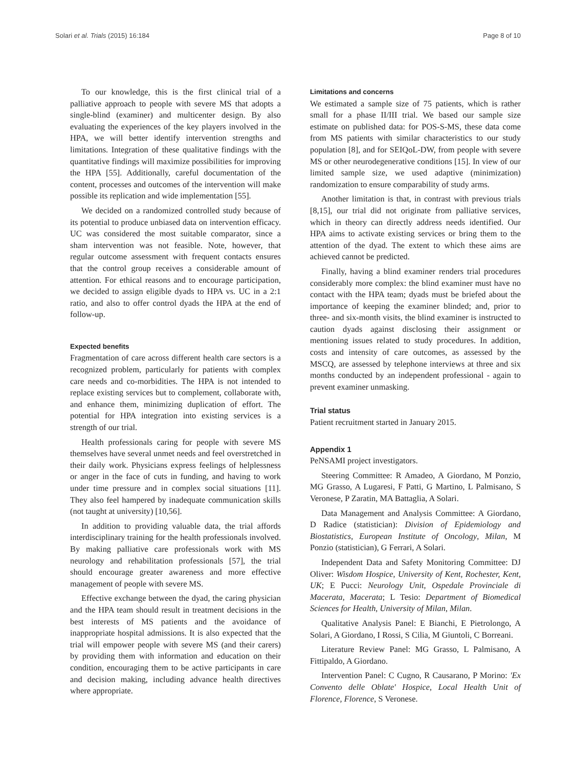Solari et al. Trials (2015) 16:184 Page 8 of 10
To our knowledge, this is the first clinical trial of a palliative approach to people with severe MS that adopts a single-blind (examiner) and multicenter design. By also evaluating the experiences of the key players involved in the HPA, we will better identify intervention strengths and limitations. Integration of these qualitative findings with the quantitative findings will maximize possibilities for improving the HPA [55]. Additionally, careful documentation of the content, processes and outcomes of the intervention will make possible its replication and wide implementation [55].
We decided on a randomized controlled study because of its potential to produce unbiased data on intervention efficacy. UC was considered the most suitable comparator, since a sham intervention was not feasible. Note, however, that regular outcome assessment with frequent contacts ensures that the control group receives a considerable amount of attention. For ethical reasons and to encourage participation, we decided to assign eligible dyads to HPA vs. UC in a 2:1 ratio, and also to offer control dyads the HPA at the end of follow-up.
Expected benefits
Fragmentation of care across different health care sectors is a recognized problem, particularly for patients with complex care needs and co-morbidities. The HPA is not intended to replace existing services but to complement, collaborate with, and enhance them, minimizing duplication of effort. The potential for HPA integration into existing services is a strength of our trial.
Health professionals caring for people with severe MS themselves have several unmet needs and feel overstretched in their daily work. Physicians express feelings of helplessness or anger in the face of cuts in funding, and having to work under time pressure and in complex social situations [11]. They also feel hampered by inadequate communication skills (not taught at university) [10,56].
In addition to providing valuable data, the trial affords interdisciplinary training for the health professionals involved. By making palliative care professionals work with MS neurology and rehabilitation professionals [57], the trial should encourage greater awareness and more effective management of people with severe MS.
Effective exchange between the dyad, the caring physician and the HPA team should result in treatment decisions in the best interests of MS patients and the avoidance of inappropriate hospital admissions. It is also expected that the trial will empower people with severe MS (and their carers) by providing them with information and education on their condition, encouraging them to be active participants in care and decision making, including advance health directives where appropriate.
Limitations and concerns
We estimated a sample size of 75 patients, which is rather small for a phase II/III trial. We based our sample size estimate on published data: for POS-S-MS, these data come from MS patients with similar characteristics to our study population [8], and for SEIQoL-DW, from people with severe MS or other neurodegenerative conditions [15]. In view of our limited sample size, we used adaptive (minimization) randomization to ensure comparability of study arms.
Another limitation is that, in contrast with previous trials [8,15], our trial did not originate from palliative services, which in theory can directly address needs identified. Our HPA aims to activate existing services or bring them to the attention of the dyad. The extent to which these aims are achieved cannot be predicted.
Finally, having a blind examiner renders trial procedures considerably more complex: the blind examiner must have no contact with the HPA team; dyads must be briefed about the importance of keeping the examiner blinded; and, prior to three- and six-month visits, the blind examiner is instructed to caution dyads against disclosing their assignment or mentioning issues related to study procedures. In addition, costs and intensity of care outcomes, as assessed by the MSCQ, are assessed by telephone interviews at three and six months conducted by an independent professional - again to prevent examiner unmasking.
Trial status
Patient recruitment started in January 2015.
Appendix 1
PeNSAMI project investigators.
Steering Committee: R Amadeo, A Giordano, M Ponzio, MG Grasso, A Lugaresi, F Patti, G Martino, L Palmisano, S Veronese, P Zaratin, MA Battaglia, A Solari.
Data Management and Analysis Committee: A Giordano, D Radice (statistician): Division of Epidemiology and Biostatistics, European Institute of Oncology, Milan, M Ponzio (statistician), G Ferrari, A Solari.
Independent Data and Safety Monitoring Committee: DJ Oliver: Wisdom Hospice, University of Kent, Rochester, Kent, UK; E Pucci: Neurology Unit, Ospedale Provinciale di Macerata, Macerata; L Tesio: Department of Biomedical Sciences for Health, University of Milan, Milan.
Qualitative Analysis Panel: E Bianchi, E Pietrolongo, A Solari, A Giordano, I Rossi, S Cilia, M Giuntoli, C Borreani.
Literature Review Panel: MG Grasso, L Palmisano, A Fittipaldo, A Giordano.
Intervention Panel: C Cugno, R Causarano, P Morino: 'Ex Convento delle Oblate' Hospice, Local Health Unit of Florence, Florence, S Veronese.